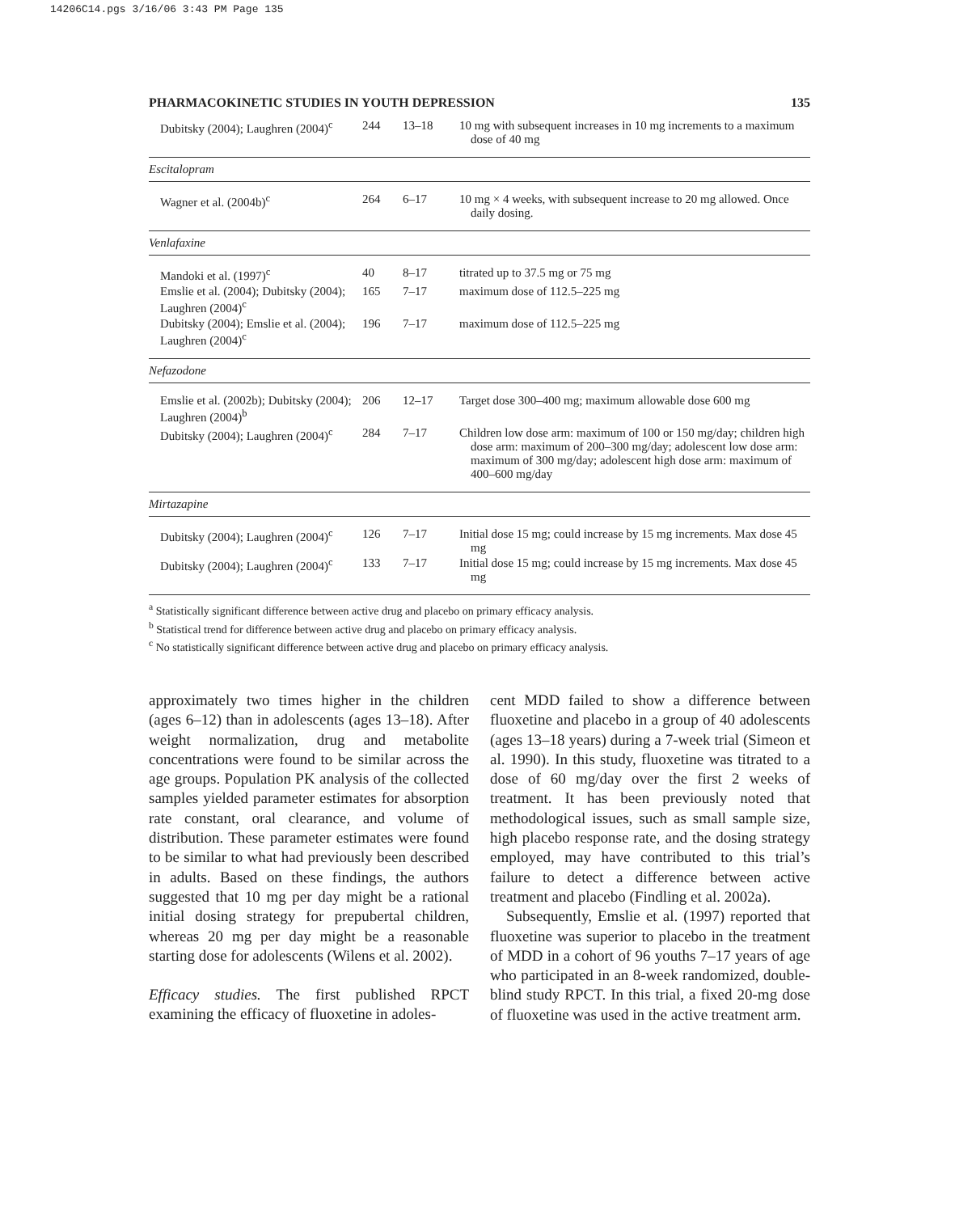14206C14.pgs 3/16/06 3:43 PM Page 135
PHARMACOKINETIC STUDIES IN YOUTH DEPRESSION 135
| Dubitsky (2004); Laughren (2004)<sup>c</sup> | 244 | 13–18 | 10 mg with subsequent increases in 10 mg increments to a maximum dose of 40 mg |
| Escitalopram | | | |
| Wagner et al. (2004b)<sup>c</sup> | 264 | 6–17 | 10 mg × 4 weeks, with subsequent increase to 20 mg allowed. Once daily dosing. |
| Venlafaxine | | | |
| Mandoki et al. (1997)<sup>c</sup> | 40 | 8–17 | titrated up to 37.5 mg or 75 mg |
| Emslie et al. (2004); Dubitsky (2004); Laughren (2004)<sup>c</sup> | 165 | 7–17 | maximum dose of 112.5–225 mg |
| Dubitsky (2004); Emslie et al. (2004); Laughren (2004)<sup>c</sup> | 196 | 7–17 | maximum dose of 112.5–225 mg |
| Nefazodone | | | |
| Emslie et al. (2002b); Dubitsky (2004); Laughren (2004)<sup>b</sup> | 206 | 12–17 | Target dose 300–400 mg; maximum allowable dose 600 mg |
| Dubitsky (2004); Laughren (2004)<sup>c</sup> | 284 | 7–17 | Children low dose arm: maximum of 100 or 150 mg/day; children high dose arm: maximum of 200–300 mg/day; adolescent low dose arm: maximum of 300 mg/day; adolescent high dose arm: maximum of 400–600 mg/day |
| Mirtazapine | | | |
| Dubitsky (2004); Laughren (2004)<sup>c</sup> | 126 | 7–17 | Initial dose 15 mg; could increase by 15 mg increments. Max dose 45 mg |
| Dubitsky (2004); Laughren (2004)<sup>c</sup> | 133 | 7–17 | Initial dose 15 mg; could increase by 15 mg increments. Max dose 45 mg |
<sup>a</sup> Statistically significant difference between active drug and placebo on primary efficacy analysis.
<sup>b</sup> Statistical trend for difference between active drug and placebo on primary efficacy analysis.
<sup>c</sup> No statistically significant difference between active drug and placebo on primary efficacy analysis.
approximately two times higher in the children (ages 6–12) than in adolescents (ages 13–18). After weight normalization, drug and metabolite concentrations were found to be similar across the age groups. Population PK analysis of the collected samples yielded parameter estimates for absorption rate constant, oral clearance, and volume of distribution. These parameter estimates were found to be similar to what had previously been described in adults. Based on these findings, the authors suggested that 10 mg per day might be a rational initial dosing strategy for prepubertal children, whereas 20 mg per day might be a reasonable starting dose for adolescents (Wilens et al. 2002).
Efficacy studies. The first published RPCT examining the efficacy of fluoxetine in adoles-
cent MDD failed to show a difference between fluoxetine and placebo in a group of 40 adolescents (ages 13–18 years) during a 7-week trial (Simeon et al. 1990). In this study, fluoxetine was titrated to a dose of 60 mg/day over the first 2 weeks of treatment. It has been previously noted that methodological issues, such as small sample size, high placebo response rate, and the dosing strategy employed, may have contributed to this trial’s failure to detect a difference between active treatment and placebo (Findling et al. 2002a).
Subsequently, Emslie et al. (1997) reported that fluoxetine was superior to placebo in the treatment of MDD in a cohort of 96 youths 7–17 years of age who participated in an 8-week randomized, double-blind study RPCT. In this trial, a fixed 20-mg dose of fluoxetine was used in the active treatment arm.